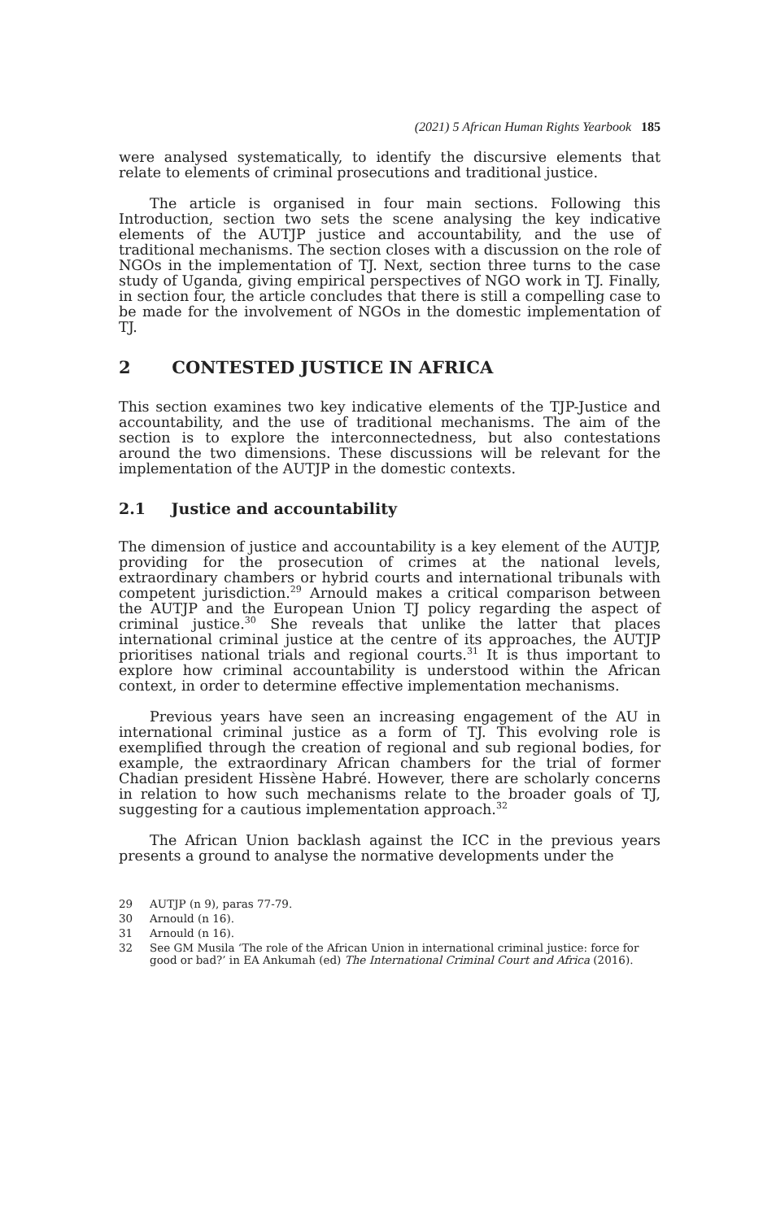(2021) 5 African Human Rights Yearbook 185
were analysed systematically, to identify the discursive elements that relate to elements of criminal prosecutions and traditional justice.
The article is organised in four main sections. Following this Introduction, section two sets the scene analysing the key indicative elements of the AUTJP justice and accountability, and the use of traditional mechanisms. The section closes with a discussion on the role of NGOs in the implementation of TJ. Next, section three turns to the case study of Uganda, giving empirical perspectives of NGO work in TJ. Finally, in section four, the article concludes that there is still a compelling case to be made for the involvement of NGOs in the domestic implementation of TJ.
2 CONTESTED JUSTICE IN AFRICA
This section examines two key indicative elements of the TJP-Justice and accountability, and the use of traditional mechanisms. The aim of the section is to explore the interconnectedness, but also contestations around the two dimensions. These discussions will be relevant for the implementation of the AUTJP in the domestic contexts.
2.1 Justice and accountability
The dimension of justice and accountability is a key element of the AUTJP, providing for the prosecution of crimes at the national levels, extraordinary chambers or hybrid courts and international tribunals with competent jurisdiction.<sup>29</sup> Arnould makes a critical comparison between the AUTJP and the European Union TJ policy regarding the aspect of criminal justice.<sup>30</sup> She reveals that unlike the latter that places international criminal justice at the centre of its approaches, the AUTJP prioritises national trials and regional courts.<sup>31</sup> It is thus important to explore how criminal accountability is understood within the African context, in order to determine effective implementation mechanisms.
Previous years have seen an increasing engagement of the AU in international criminal justice as a form of TJ. This evolving role is exemplified through the creation of regional and sub regional bodies, for example, the extraordinary African chambers for the trial of former Chadian president Hissène Habré. However, there are scholarly concerns in relation to how such mechanisms relate to the broader goals of TJ, suggesting for a cautious implementation approach.<sup>32</sup>
The African Union backlash against the ICC in the previous years presents a ground to analyse the normative developments under the
29 AUTJP (n 9), paras 77-79.
30 Arnould (n 16).
31 Arnould (n 16).
32 See GM Musila ‘The role of the African Union in international criminal justice: force for good or bad?’ in EA Ankumah (ed) The International Criminal Court and Africa (2016).